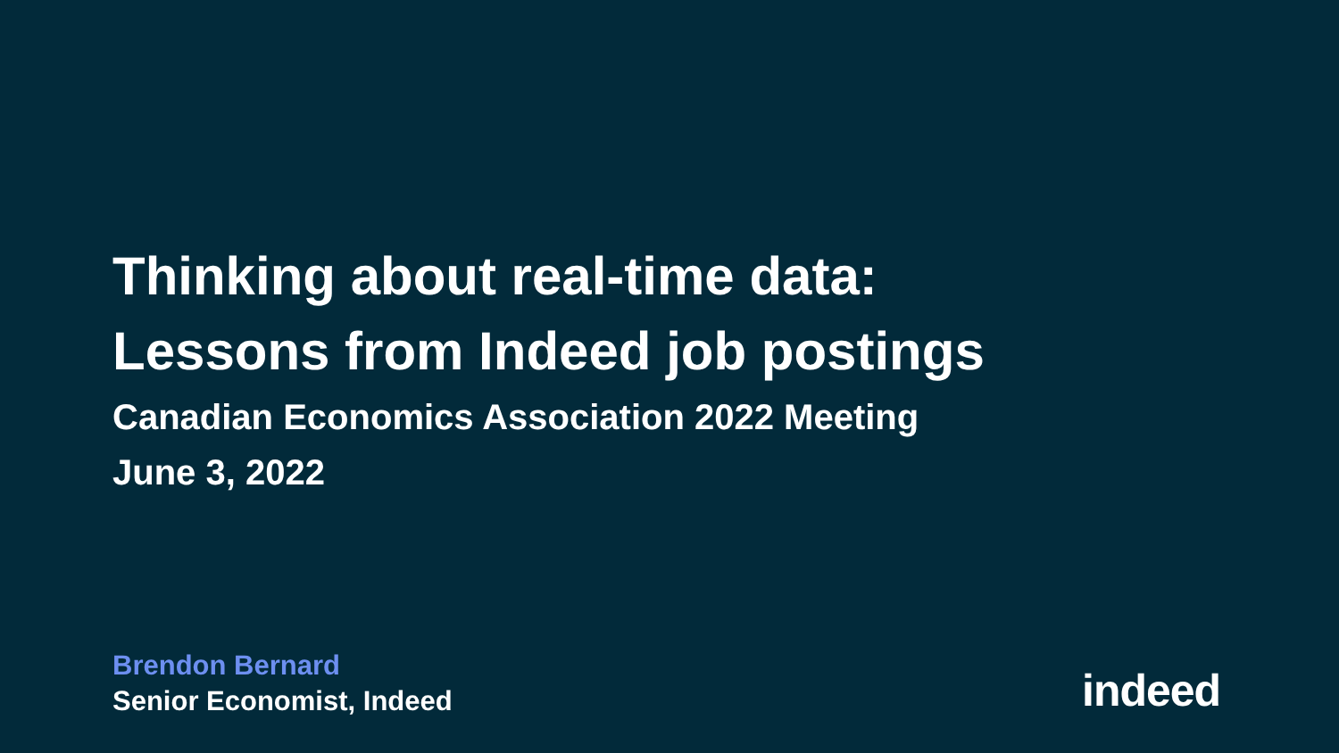Thinking about real-time data:
Lessons from Indeed job postings
Canadian Economics Association 2022 Meeting
June 3, 2022
Brendon Bernard
Senior Economist, Indeed
indeed